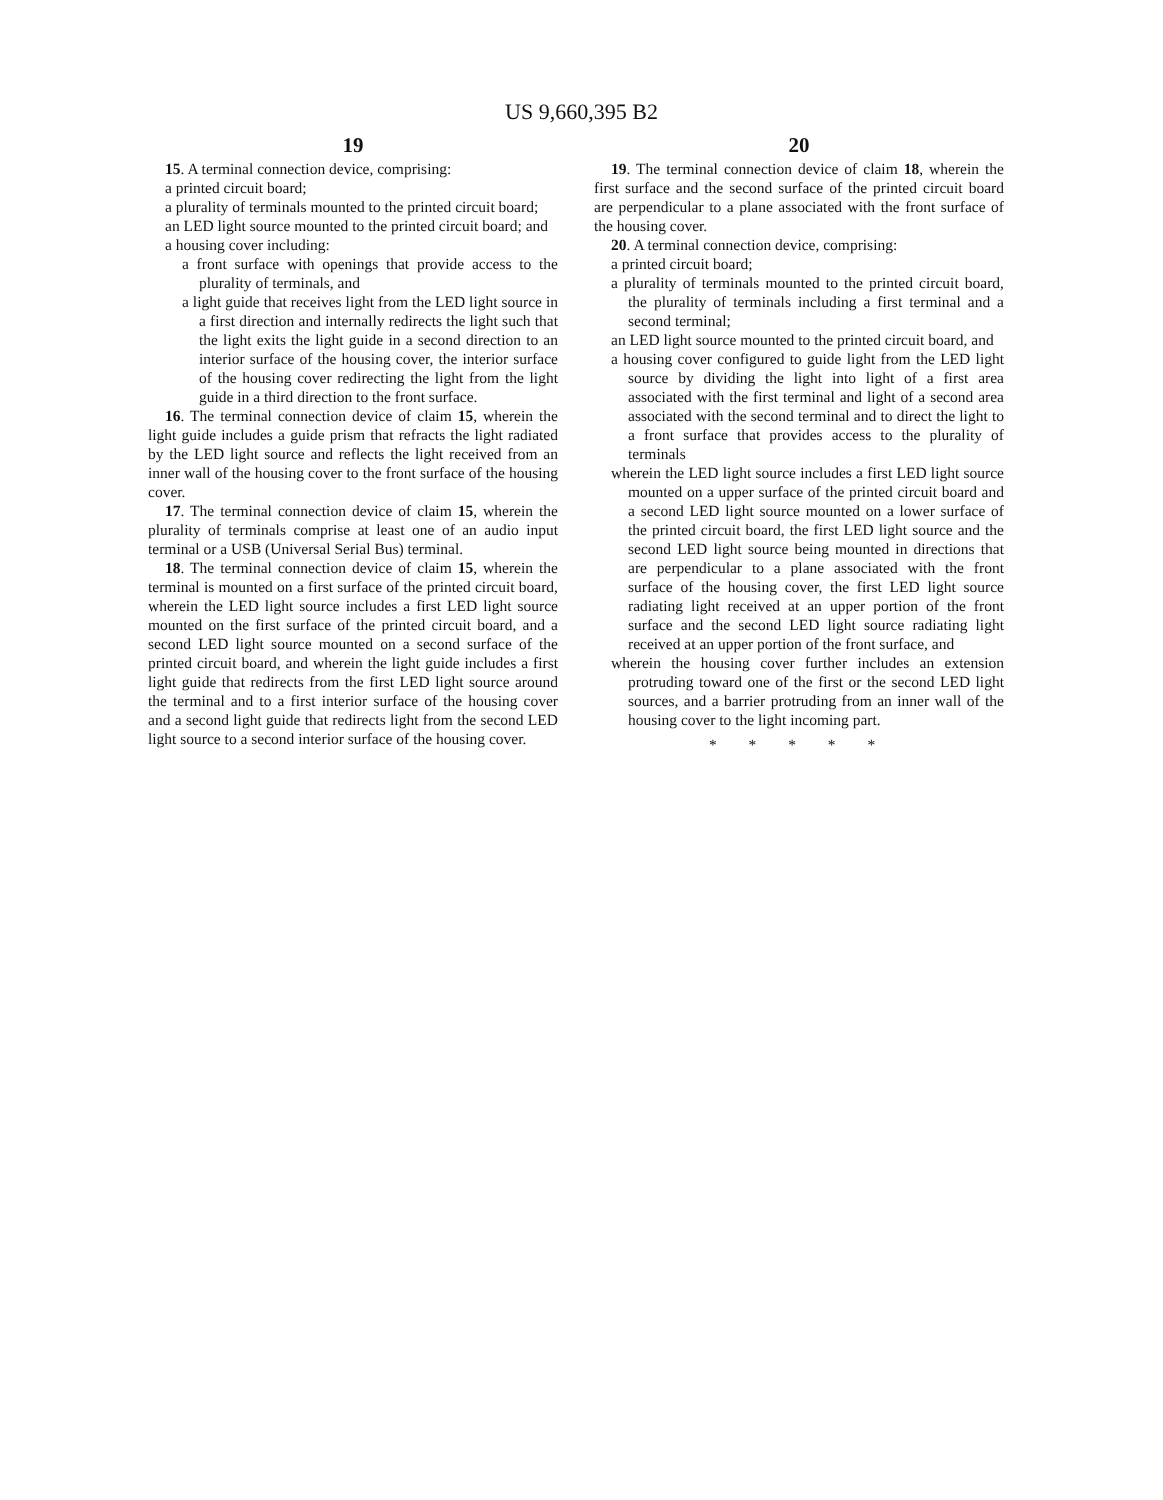US 9,660,395 B2
19
15. A terminal connection device, comprising:
a printed circuit board;
a plurality of terminals mounted to the printed circuit board;
an LED light source mounted to the printed circuit board; and
a housing cover including:
a front surface with openings that provide access to the plurality of terminals, and
a light guide that receives light from the LED light source in a first direction and internally redirects the light such that the light exits the light guide in a second direction to an interior surface of the housing cover, the interior surface of the housing cover redirecting the light from the light guide in a third direction to the front surface.
16. The terminal connection device of claim 15, wherein the light guide includes a guide prism that refracts the light radiated by the LED light source and reflects the light received from an inner wall of the housing cover to the front surface of the housing cover.
17. The terminal connection device of claim 15, wherein the plurality of terminals comprise at least one of an audio input terminal or a USB (Universal Serial Bus) terminal.
18. The terminal connection device of claim 15, wherein the terminal is mounted on a first surface of the printed circuit board, wherein the LED light source includes a first LED light source mounted on the first surface of the printed circuit board, and a second LED light source mounted on a second surface of the printed circuit board, and wherein the light guide includes a first light guide that redirects from the first LED light source around the terminal and to a first interior surface of the housing cover and a second light guide that redirects light from the second LED light source to a second interior surface of the housing cover.
20
19. The terminal connection device of claim 18, wherein the first surface and the second surface of the printed circuit board are perpendicular to a plane associated with the front surface of the housing cover.
20. A terminal connection device, comprising:
a printed circuit board;
a plurality of terminals mounted to the printed circuit board, the plurality of terminals including a first terminal and a second terminal;
an LED light source mounted to the printed circuit board, and
a housing cover configured to guide light from the LED light source by dividing the light into light of a first area associated with the first terminal and light of a second area associated with the second terminal and to direct the light to a front surface that provides access to the plurality of terminals
wherein the LED light source includes a first LED light source mounted on a upper surface of the printed circuit board and a second LED light source mounted on a lower surface of the printed circuit board, the first LED light source and the second LED light source being mounted in directions that are perpendicular to a plane associated with the front surface of the housing cover, the first LED light source radiating light received at an upper portion of the front surface and the second LED light source radiating light received at an upper portion of the front surface, and
wherein the housing cover further includes an extension protruding toward one of the first or the second LED light sources, and a barrier protruding from an inner wall of the housing cover to the light incoming part.
* * * * *